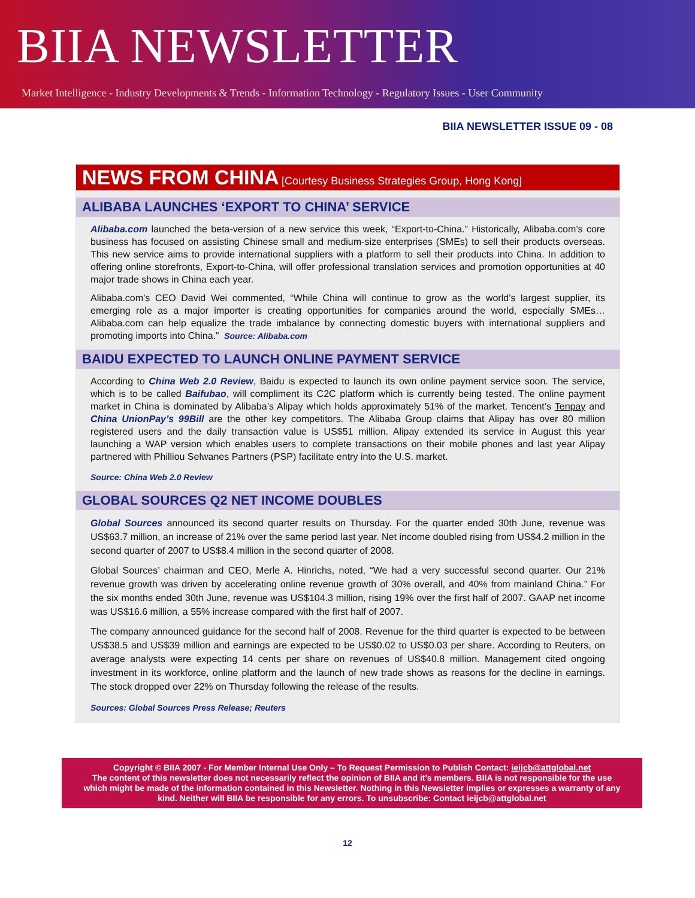BIIA NEWSLETTER
Market Intelligence - Industry Developments & Trends - Information Technology - Regulatory Issues - User Community
BIIA NEWSLETTER ISSUE 09 - 08
NEWS FROM CHINA [Courtesy Business Strategies Group, Hong Kong]
ALIBABA LAUNCHES ‘EXPORT TO CHINA’ SERVICE
Alibaba.com launched the beta-version of a new service this week, “Export-to-China.” Historically, Alibaba.com’s core business has focused on assisting Chinese small and medium-size enterprises (SMEs) to sell their products overseas. This new service aims to provide international suppliers with a platform to sell their products into China. In addition to offering online storefronts, Export-to-China, will offer professional translation services and promotion opportunities at 40 major trade shows in China each year.
Alibaba.com’s CEO David Wei commented, “While China will continue to grow as the world’s largest supplier, its emerging role as a major importer is creating opportunities for companies around the world, especially SMEs…Alibaba.com can help equalize the trade imbalance by connecting domestic buyers with international suppliers and promoting imports into China.” Source: Alibaba.com
BAIDU EXPECTED TO LAUNCH ONLINE PAYMENT SERVICE
According to China Web 2.0 Review, Baidu is expected to launch its own online payment service soon. The service, which is to be called Baifubao, will compliment its C2C platform which is currently being tested. The online payment market in China is dominated by Alibaba’s Alipay which holds approximately 51% of the market. Tencent’s Tenpay and China UnionPay’s 99Bill are the other key competitors. The Alibaba Group claims that Alipay has over 80 million registered users and the daily transaction value is US$51 million. Alipay extended its service in August this year launching a WAP version which enables users to complete transactions on their mobile phones and last year Alipay partnered with Philliou Selwanes Partners (PSP) facilitate entry into the U.S. market.
Source: China Web 2.0 Review
GLOBAL SOURCES Q2 NET INCOME DOUBLES
Global Sources announced its second quarter results on Thursday. For the quarter ended 30th June, revenue was US$63.7 million, an increase of 21% over the same period last year. Net income doubled rising from US$4.2 million in the second quarter of 2007 to US$8.4 million in the second quarter of 2008.
Global Sources’ chairman and CEO, Merle A. Hinrichs, noted, “We had a very successful second quarter. Our 21% revenue growth was driven by accelerating online revenue growth of 30% overall, and 40% from mainland China.” For the six months ended 30th June, revenue was US$104.3 million, rising 19% over the first half of 2007. GAAP net income was US$16.6 million, a 55% increase compared with the first half of 2007.
The company announced guidance for the second half of 2008. Revenue for the third quarter is expected to be between US$38.5 and US$39 million and earnings are expected to be US$0.02 to US$0.03 per share. According to Reuters, on average analysts were expecting 14 cents per share on revenues of US$40.8 million. Management cited ongoing investment in its workforce, online platform and the launch of new trade shows as reasons for the decline in earnings. The stock dropped over 22% on Thursday following the release of the results.
Sources: Global Sources Press Release; Reuters
Copyright © BIIA 2007 - For Member Internal Use Only – To Request Permission to Publish Contact: ieijcb@attglobal.net
The content of this newsletter does not necessarily reflect the opinion of BIIA and it’s members. BIIA is not responsible for the use which might be made of the information contained in this Newsletter. Nothing in this Newsletter implies or expresses a warranty of any kind. Neither will BIIA be responsible for any errors. To unsubscribe: Contact ieijcb@attglobal.net
12